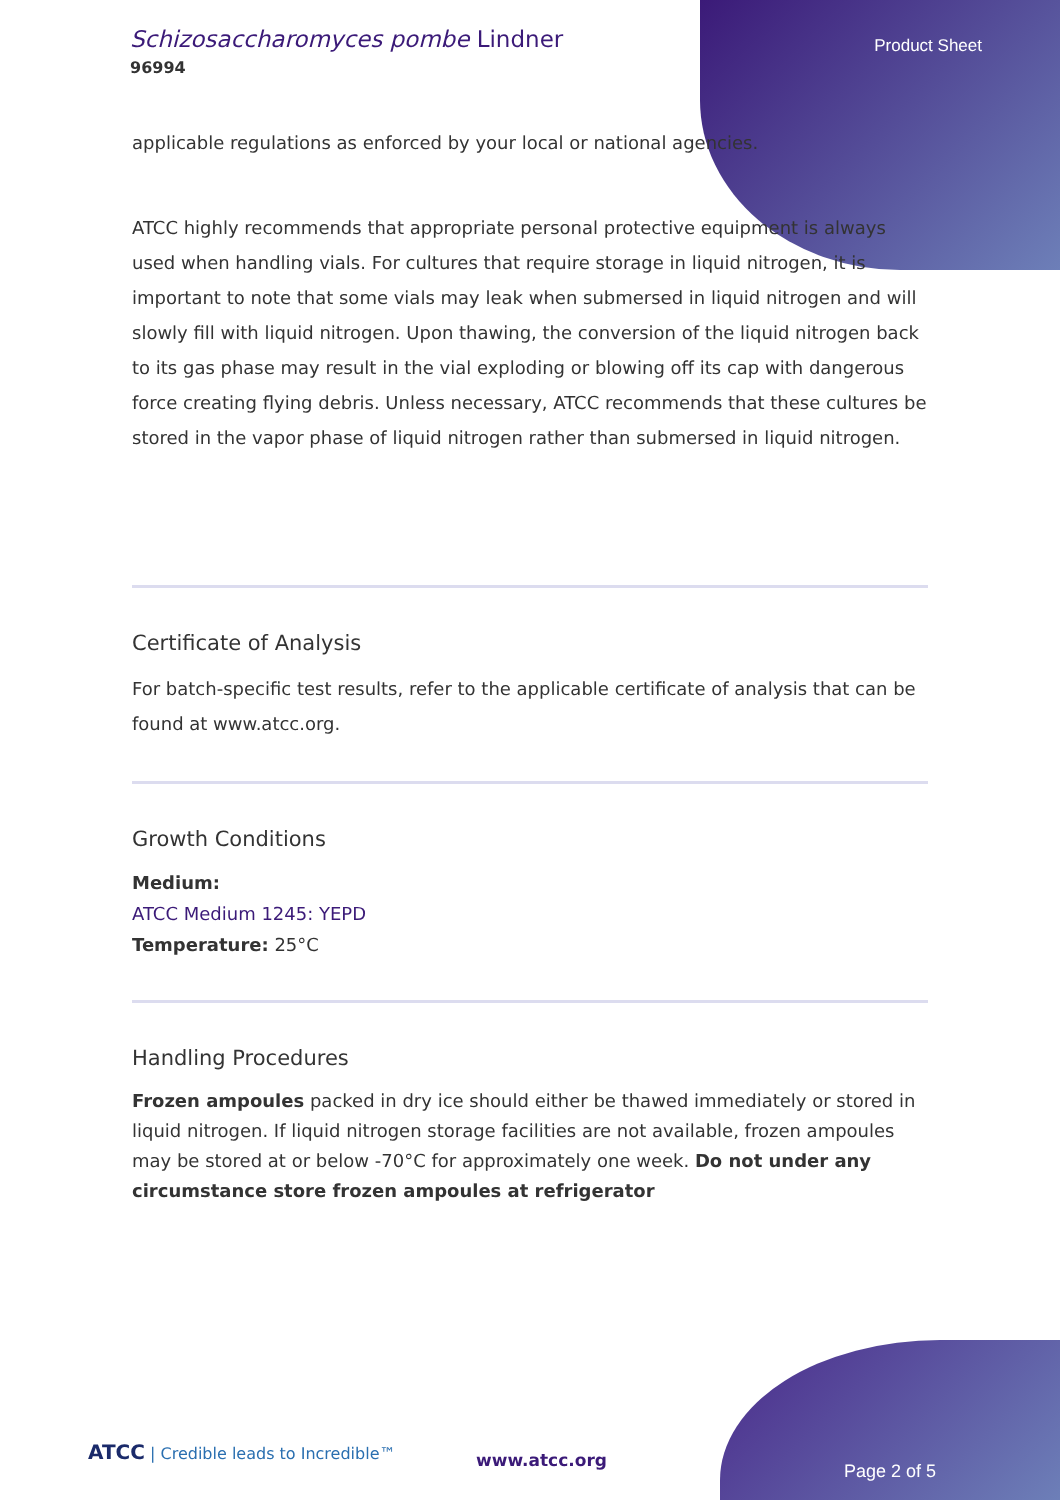Schizosaccharomyces pombe Lindner
96994
Product Sheet
applicable regulations as enforced by your local or national agencies.
ATCC highly recommends that appropriate personal protective equipment is always used when handling vials. For cultures that require storage in liquid nitrogen, it is important to note that some vials may leak when submersed in liquid nitrogen and will slowly fill with liquid nitrogen. Upon thawing, the conversion of the liquid nitrogen back to its gas phase may result in the vial exploding or blowing off its cap with dangerous force creating flying debris. Unless necessary, ATCC recommends that these cultures be stored in the vapor phase of liquid nitrogen rather than submersed in liquid nitrogen.
Certificate of Analysis
For batch-specific test results, refer to the applicable certificate of analysis that can be found at www.atcc.org.
Growth Conditions
Medium:
ATCC Medium 1245: YEPD
Temperature: 25°C
Handling Procedures
Frozen ampoules packed in dry ice should either be thawed immediately or stored in liquid nitrogen. If liquid nitrogen storage facilities are not available, frozen ampoules may be stored at or below -70°C for approximately one week. Do not under any circumstance store frozen ampoules at refrigerator
ATCC | Credible leads to Incredible™
www.atcc.org
Page 2 of 5